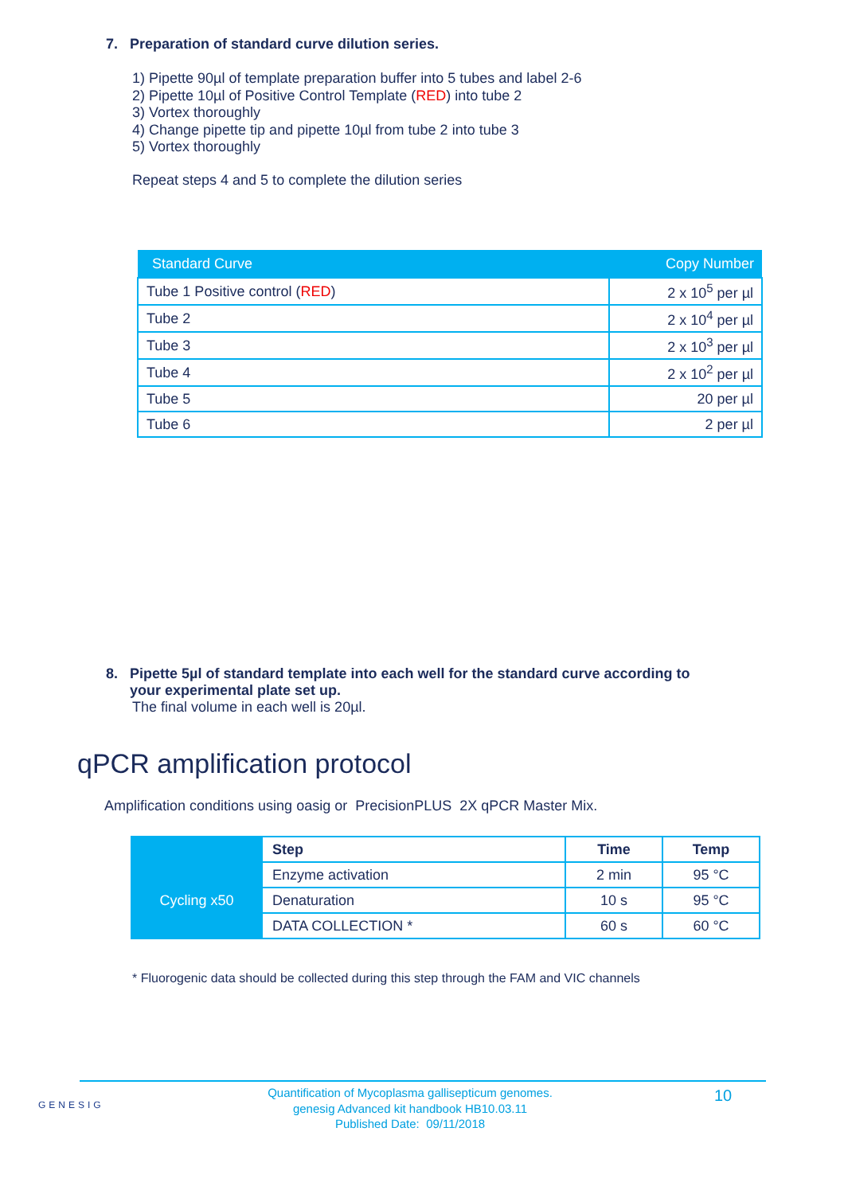7. Preparation of standard curve dilution series.
1) Pipette 90µl of template preparation buffer into 5 tubes and label 2-6
2) Pipette 10µl of Positive Control Template (RED) into tube 2
3) Vortex thoroughly
4) Change pipette tip and pipette 10µl from tube 2 into tube 3
5) Vortex thoroughly
Repeat steps 4 and 5 to complete the dilution series
| Standard Curve | Copy Number |
| --- | --- |
| Tube 1 Positive control ( RED ) | 2 x 10<sup>5</sup> per µl |
| Tube 2 | 2 x 10<sup>4</sup> per µl |
| Tube 3 | 2 x 10<sup>3</sup> per µl |
| Tube 4 | 2 x 10<sup>2</sup> per µl |
| Tube 5 | 20 per µl |
| Tube 6 | 2 per µl |
8. Pipette 5µl of standard template into each well for the standard curve according to
your experimental plate set up.
The final volume in each well is 20µl.
qPCR amplification protocol
Amplification conditions using oasig or PrecisionPLUS 2X qPCR Master Mix.
| | Step | Time | Temp |
| Cycling x50 | Enzyme activation | 2 min | 95 °C |
| | Denaturation | 10 s | 95 °C |
| | DATA COLLECTION * | 60 s | 60 °C |
* Fluorogenic data should be collected during this step through the FAM and VIC channels
GENESIG
Quantification of Mycoplasma gallisepticum genomes.
genesig Advanced kit handbook HB10.03.11
Published Date: 09/11/2018
10